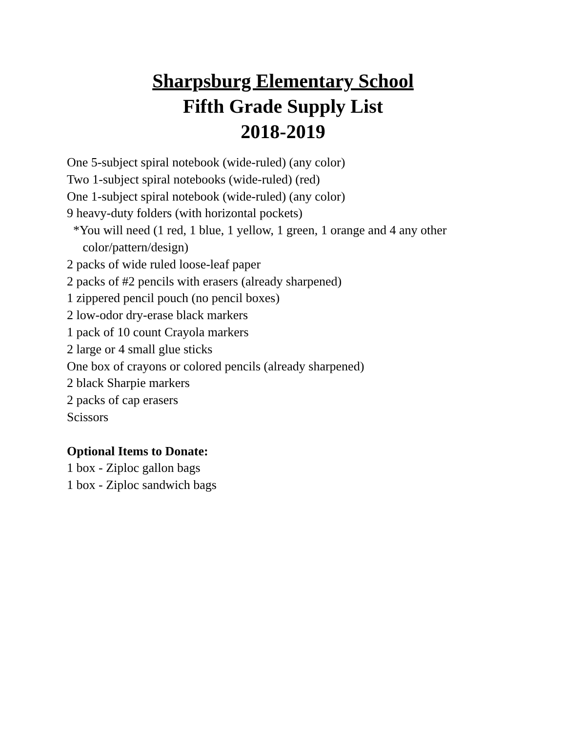Sharpsburg Elementary School
Fifth Grade Supply List
2018-2019
One 5-subject spiral notebook (wide-ruled) (any color)
Two 1-subject spiral notebooks (wide-ruled) (red)
One 1-subject spiral notebook (wide-ruled) (any color)
9 heavy-duty folders (with horizontal pockets)
*You will need (1 red, 1 blue, 1 yellow, 1 green, 1 orange and 4 any other
color/pattern/design)
2 packs of wide ruled loose-leaf paper
2 packs of #2 pencils with erasers (already sharpened)
1 zippered pencil pouch (no pencil boxes)
2 low-odor dry-erase black markers
1 pack of 10 count Crayola markers
2 large or 4 small glue sticks
One box of crayons or colored pencils (already sharpened)
2 black Sharpie markers
2 packs of cap erasers
Scissors
Optional Items to Donate:
1 box - Ziploc gallon bags
1 box - Ziploc sandwich bags